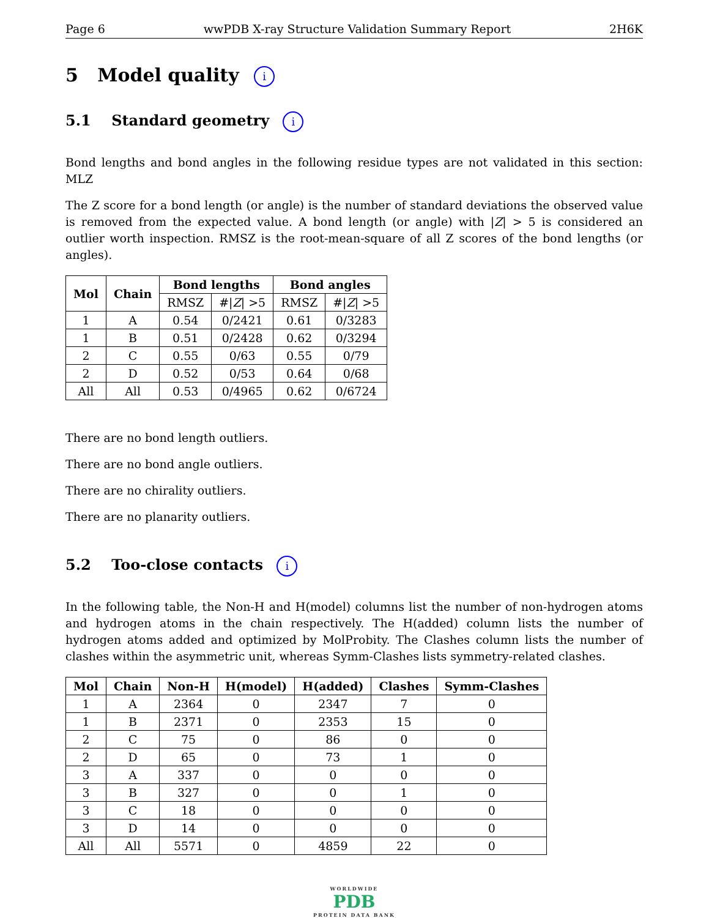Page 6 wwPDB X-ray Structure Validation Summary Report 2H6K
5 Model quality i
5.1 Standard geometry i
Bond lengths and bond angles in the following residue types are not validated in this section: MLZ
The Z score for a bond length (or angle) is the number of standard deviations the observed value is removed from the expected value. A bond length (or angle) with |Z| > 5 is considered an outlier worth inspection. RMSZ is the root-mean-square of all Z scores of the bond lengths (or angles).
| Mol | Chain | Bond lengths | | Bond angles | |
| --- | --- | --- | --- | --- | --- |
| | | RMSZ | #/ Z / >5 | RMSZ | #/ Z / >5 |
| 1 | A | 0.54 | 0/2421 | 0.61 | 0/3283 |
| 1 | B | 0.51 | 0/2428 | 0.62 | 0/3294 |
| 2 | C | 0.55 | 0/63 | 0.55 | 0/79 |
| 2 | D | 0.52 | 0/53 | 0.64 | 0/68 |
| All | All | 0.53 | 0/4965 | 0.62 | 0/6724 |
There are no bond length outliers.
There are no bond angle outliers.
There are no chirality outliers.
There are no planarity outliers.
5.2 Too-close contacts i
In the following table, the Non-H and H(model) columns list the number of non-hydrogen atoms and hydrogen atoms in the chain respectively. The H(added) column lists the number of hydrogen atoms added and optimized by MolProbity. The Clashes column lists the number of clashes within the asymmetric unit, whereas Symm-Clashes lists symmetry-related clashes.
| Mol | Chain | Non-H | H(model) | H(added) | Clashes | Symm-Clashes |
| --- | --- | --- | --- | --- | --- | --- |
| 1 | A | 2364 | 0 | 2347 | 7 | 0 |
| 1 | B | 2371 | 0 | 2353 | 15 | 0 |
| 2 | C | 75 | 0 | 86 | 0 | 0 |
| 2 | D | 65 | 0 | 73 | 1 | 0 |
| 3 | A | 337 | 0 | 0 | 0 | 0 |
| 3 | B | 327 | 0 | 0 | 1 | 0 |
| 3 | C | 18 | 0 | 0 | 0 | 0 |
| 3 | D | 14 | 0 | 0 | 0 | 0 |
| All | All | 5571 | 0 | 4859 | 22 | 0 |
WORLDWIDE
PDB
PROTEIN DATA BANK